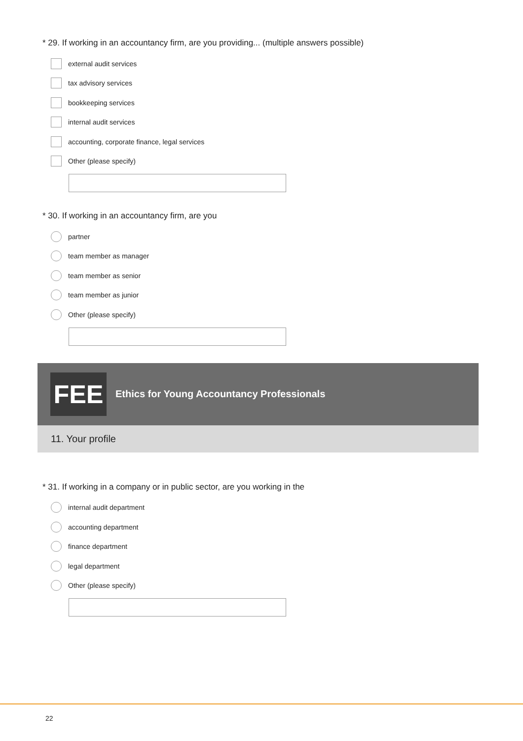* 29. If working in an accountancy firm, are you providing... (multiple answers possible)
external audit services
tax advisory services
bookkeeping services
internal audit services
accounting, corporate finance, legal services
Other (please specify)
* 30. If working in an accountancy firm, are you
partner
team member as manager
team member as senior
team member as junior
Other (please specify)
FEE
Ethics for Young Accountancy Professionals
11. Your profile
* 31. If working in a company or in public sector, are you working in the
internal audit department
accounting department
finance department
legal department
Other (please specify)
22